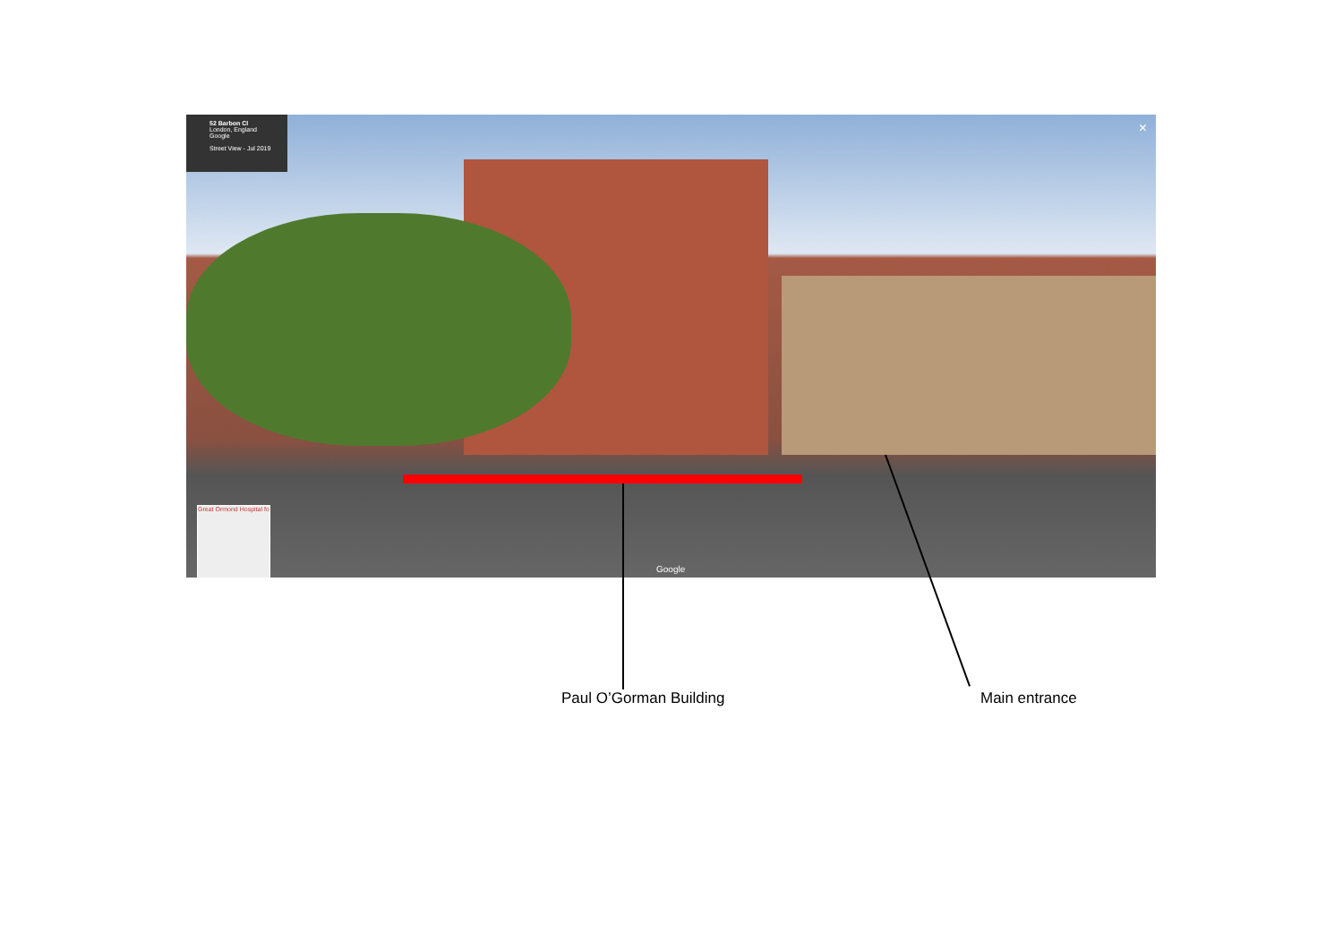52 Barbon Cl
London, England
Google
Street View - Jul 2019
Great Ormond Hospital fo
Google
×
Paul O’Gorman Building Main entrance